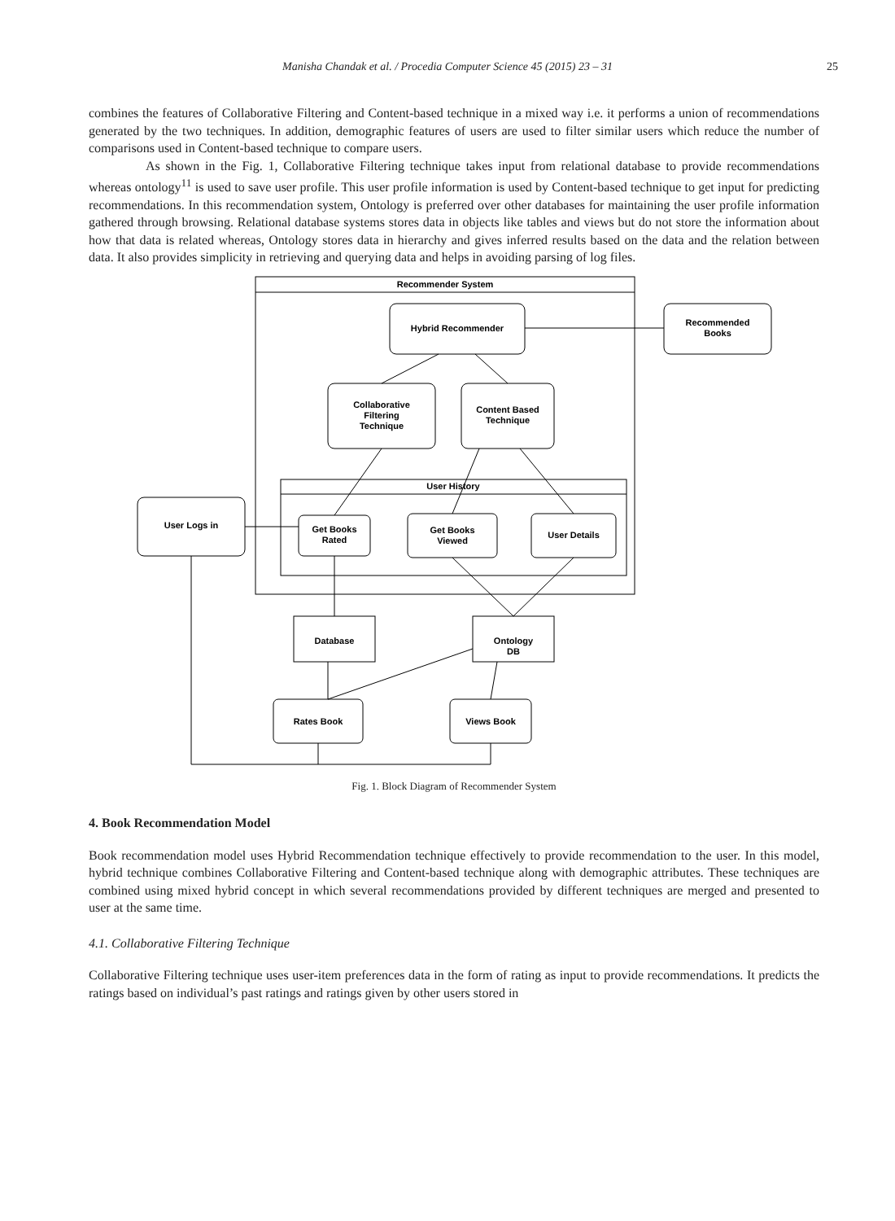Manisha Chandak et al. / Procedia Computer Science 45 (2015) 23 – 31
25
combines the features of Collaborative Filtering and Content-based technique in a mixed way i.e. it performs a union of recommendations generated by the two techniques. In addition, demographic features of users are used to filter similar users which reduce the number of comparisons used in Content-based technique to compare users.
As shown in the Fig. 1, Collaborative Filtering technique takes input from relational database to provide recommendations whereas ontology<sup>11</sup> is used to save user profile. This user profile information is used by Content-based technique to get input for predicting recommendations. In this recommendation system, Ontology is preferred over other databases for maintaining the user profile information gathered through browsing. Relational database systems stores data in objects like tables and views but do not store the information about how that data is related whereas, Ontology stores data in hierarchy and gives inferred results based on the data and the relation between data. It also provides simplicity in retrieving and querying data and helps in avoiding parsing of log files.
Recommender System
Hybrid Recommender
Recommended
Books
Collaborative
Filtering
Technique
Content Based
Technique
User History
User Logs in
Get Books
Rated
Get Books
Viewed
User Details
Database
Ontology
DB
Rates Book
Views Book
Fig. 1. Block Diagram of Recommender System
4. Book Recommendation Model
Book recommendation model uses Hybrid Recommendation technique effectively to provide recommendation to the user. In this model, hybrid technique combines Collaborative Filtering and Content-based technique along with demographic attributes. These techniques are combined using mixed hybrid concept in which several recommendations provided by different techniques are merged and presented to user at the same time.
4.1. Collaborative Filtering Technique
Collaborative Filtering technique uses user-item preferences data in the form of rating as input to provide recommendations. It predicts the ratings based on individual’s past ratings and ratings given by other users stored in